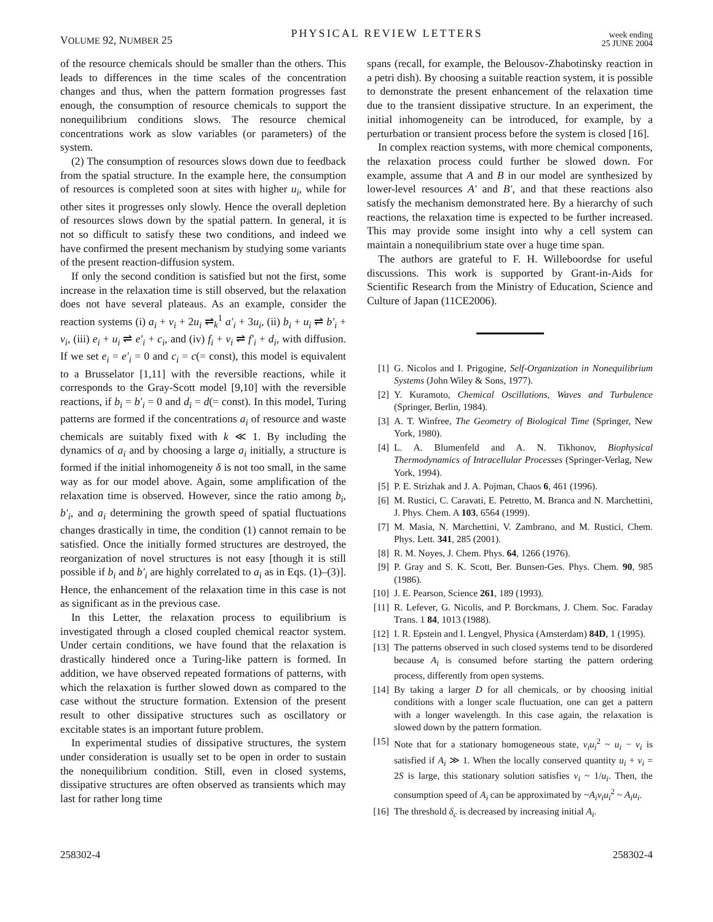VOLUME 92, NUMBER 25
PHYSICAL REVIEW LETTERS
week ending
25 JUNE 2004
of the resource chemicals should be smaller than the others. This leads to differences in the time scales of the concentration changes and thus, when the pattern formation progresses fast enough, the consumption of resource chemicals to support the nonequilibrium conditions slows. The resource chemical concentrations work as slow variables (or parameters) of the system.
(2) The consumption of resources slows down due to feedback from the spatial structure. In the example here, the consumption of resources is completed soon at sites with higher u<sub>i</sub>, while for other sites it progresses only slowly. Hence the overall depletion of resources slows down by the spatial pattern. In general, it is not so difficult to satisfy these two conditions, and indeed we have confirmed the present mechanism by studying some variants of the present reaction-diffusion system.
If only the second condition is satisfied but not the first, some increase in the relaxation time is still observed, but the relaxation does not have several plateaus. As an example, consider the reaction systems (i) a<sub>i</sub> + v<sub>i</sub> + 2u<sub>i</sub> ⇌<sub>k</sub><sup>1</sup> a′<sub>i</sub> + 3u<sub>i</sub>, (ii) b<sub>i</sub> + u<sub>i</sub> ⇌ b′<sub>i</sub> + v<sub>i</sub>, (iii) e<sub>i</sub> + u<sub>i</sub> ⇌ e′<sub>i</sub> + c<sub>i</sub>, and (iv) f<sub>i</sub> + v<sub>i</sub> ⇌ f′<sub>i</sub> + d<sub>i</sub>, with diffusion. If we set e<sub>i</sub> = e′<sub>i</sub> = 0 and c<sub>i</sub> = c(= const), this model is equivalent to a Brusselator [1,11] with the reversible reactions, while it corresponds to the Gray-Scott model [9,10] with the reversible reactions, if b<sub>i</sub> = b′<sub>i</sub> = 0 and d<sub>i</sub> = d(= const). In this model, Turing patterns are formed if the concentrations a<sub>i</sub> of resource and waste chemicals are suitably fixed with k ≪ 1. By including the dynamics of a<sub>i</sub> and by choosing a large a<sub>i</sub> initially, a structure is formed if the initial inhomogeneity δ is not too small, in the same way as for our model above. Again, some amplification of the relaxation time is observed. However, since the ratio among b<sub>i</sub>, b′<sub>i</sub>, and a<sub>i</sub> determining the growth speed of spatial fluctuations changes drastically in time, the condition (1) cannot remain to be satisfied. Once the initially formed structures are destroyed, the reorganization of novel structures is not easy [though it is still possible if b<sub>i</sub> and b′<sub>i</sub> are highly correlated to a<sub>i</sub> as in Eqs. (1)–(3)]. Hence, the enhancement of the relaxation time in this case is not as significant as in the previous case.
In this Letter, the relaxation process to equilibrium is investigated through a closed coupled chemical reactor system. Under certain conditions, we have found that the relaxation is drastically hindered once a Turing-like pattern is formed. In addition, we have observed repeated formations of patterns, with which the relaxation is further slowed down as compared to the case without the structure formation. Extension of the present result to other dissipative structures such as oscillatory or excitable states is an important future problem.
In experimental studies of dissipative structures, the system under consideration is usually set to be open in order to sustain the nonequilibrium condition. Still, even in closed systems, dissipative structures are often observed as transients which may last for rather long time
spans (recall, for example, the Belousov-Zhabotinsky reaction in a petri dish). By choosing a suitable reaction system, it is possible to demonstrate the present enhancement of the relaxation time due to the transient dissipative structure. In an experiment, the initial inhomogeneity can be introduced, for example, by a perturbation or transient process before the system is closed [16].
In complex reaction systems, with more chemical components, the relaxation process could further be slowed down. For example, assume that A and B in our model are synthesized by lower-level resources A′ and B′, and that these reactions also satisfy the mechanism demonstrated here. By a hierarchy of such reactions, the relaxation time is expected to be further increased. This may provide some insight into why a cell system can maintain a nonequilibrium state over a huge time span.
The authors are grateful to F. H. Willeboordse for useful discussions. This work is supported by Grant-in-Aids for Scientific Research from the Ministry of Education, Science and Culture of Japan (11CE2006).
[1] G. Nicolos and I. Prigogine, Self-Organization in Nonequilibrium Systems (John Wiley & Sons, 1977).
[2] Y. Kuramoto, Chemical Oscillations, Waves and Turbulence (Springer, Berlin, 1984).
[3] A. T. Winfree, The Geometry of Biological Time (Springer, New York, 1980).
[4] L. A. Blumenfeld and A. N. Tikhonov, Biophysical Thermodynamics of Intracellular Processes (Springer-Verlag, New York, 1994).
[5] P. E. Strizhak and J. A. Pojman, Chaos 6, 461 (1996).
[6] M. Rustici, C. Caravati, E. Petretto, M. Branca and N. Marchettini, J. Phys. Chem. A 103, 6564 (1999).
[7] M. Masia, N. Marchettini, V. Zambrano, and M. Rustici, Chem. Phys. Lett. 341, 285 (2001).
[8] R. M. Noyes, J. Chem. Phys. 64, 1266 (1976).
[9] P. Gray and S. K. Scott, Ber. Bunsen-Ges. Phys. Chem. 90, 985 (1986).
[10] J. E. Pearson, Science 261, 189 (1993).
[11] R. Lefever, G. Nicolis, and P. Borckmans, J. Chem. Soc. Faraday Trans. 1 84, 1013 (1988).
[12] I. R. Epstein and I. Lengyel, Physica (Amsterdam) 84D, 1 (1995).
[13] The patterns observed in such closed systems tend to be disordered because A<sub>i</sub> is consumed before starting the pattern ordering process, differently from open systems.
[14] By taking a larger D for all chemicals, or by choosing initial conditions with a longer scale fluctuation, one can get a pattern with a longer wavelength. In this case again, the relaxation is slowed down by the pattern formation.
[15] Note that for a stationary homogeneous state, v<sub>i</sub>u<sub>i</sub><sup>2</sup> ~ u<sub>i</sub> − v<sub>i</sub> is satisfied if A<sub>i</sub> ≫ 1. When the locally conserved quantity u<sub>i</sub> + v<sub>i</sub> = 2S is large, this stationary solution satisfies v<sub>i</sub> ~ 1/u<sub>i</sub>. Then, the consumption speed of A<sub>i</sub> can be approximated by ~A<sub>i</sub>v<sub>i</sub>u<sub>i</sub><sup>2</sup> ~ A<sub>i</sub>u<sub>i</sub>.
[16] The threshold δ<sub>c</sub> is decreased by increasing initial A<sub>i</sub>.
258302-4 258302-4